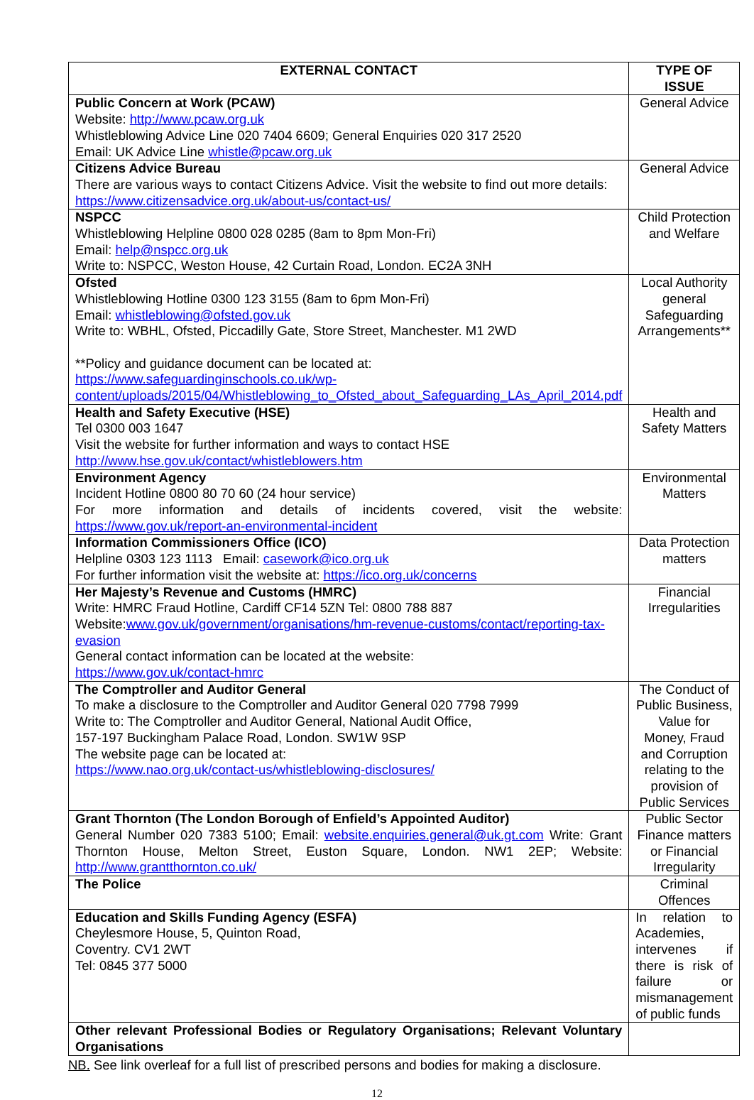| EXTERNAL CONTACT | TYPE OF ISSUE |
| --- | --- |
| Public Concern at Work (PCAW) Website: http://www.pcaw.org.uk Whistleblowing Advice Line 020 7404 6609; General Enquiries 020 317 2520 Email: UK Advice Line whistle@pcaw.org.uk | General Advice |
| Citizens Advice Bureau There are various ways to contact Citizens Advice. Visit the website to find out more details: https://www.citizensadvice.org.uk/about-us/contact-us/ | General Advice |
| NSPCC Whistleblowing Helpline 0800 028 0285 (8am to 8pm Mon-Fri) Email: help@nspcc.org.uk Write to: NSPCC, Weston House, 42 Curtain Road, London. EC2A 3NH | Child Protection and Welfare |
| Ofsted Whistleblowing Hotline 0300 123 3155 (8am to 6pm Mon-Fri) Email: whistleblowing@ofsted.gov.uk Write to: WBHL, Ofsted, Piccadilly Gate, Store Street, Manchester. M1 2WD **Policy and guidance document can be located at: https://www.safeguardinginschools.co.uk/wp-content/uploads/2015/04/Whistleblowing_to_Ofsted_about_Safeguarding_LAs_April_2014.pdf | Local Authority general Safeguarding Arrangements** |
| Health and Safety Executive (HSE) Tel 0300 003 1647 Visit the website for further information and ways to contact HSE http://www.hse.gov.uk/contact/whistleblowers.htm | Health and Safety Matters |
| Environment Agency Incident Hotline 0800 80 70 60 (24 hour service) For more information and details of incidents covered, visit the website: https://www.gov.uk/report-an-environmental-incident | Environmental Matters |
| Information Commissioners Office (ICO) Helpline 0303 123 1113 Email: casework@ico.org.uk For further information visit the website at: https://ico.org.uk/concerns | Data Protection matters |
| Her Majesty’s Revenue and Customs (HMRC) Write: HMRC Fraud Hotline, Cardiff CF14 5ZN Tel: 0800 788 887 Website: www.gov.uk/government/organisations/hm-revenue-customs/contact/reporting-tax-evasion General contact information can be located at the website: https://www.gov.uk/contact-hmrc | Financial Irregularities |
| The Comptroller and Auditor General To make a disclosure to the Comptroller and Auditor General 020 7798 7999 Write to: The Comptroller and Auditor General, National Audit Office, 157-197 Buckingham Palace Road, London. SW1W 9SP The website page can be located at: https://www.nao.org.uk/contact-us/whistleblowing-disclosures/ | The Conduct of Public Business, Value for Money, Fraud and Corruption relating to the provision of Public Services |
| Grant Thornton (The London Borough of Enfield’s Appointed Auditor) General Number 020 7383 5100; Email: website.enquiries.general@uk.gt.com Write: Grant Thornton House, Melton Street, Euston Square, London. NW1 2EP; Website: http://www.grantthornton.co.uk/ | Public Sector Finance matters or Financial Irregularity |
| The Police | Criminal Offences |
| Education and Skills Funding Agency (ESFA) Cheylesmore House, 5, Quinton Road, Coventry. CV1 2WT Tel: 0845 377 5000 | In relation to Academies, intervenes if there is risk of failure or mismanagement of public funds |
| Other relevant Professional Bodies or Regulatory Organisations; Relevant Voluntary Organisations | |
NB. See link overleaf for a full list of prescribed persons and bodies for making a disclosure.
12